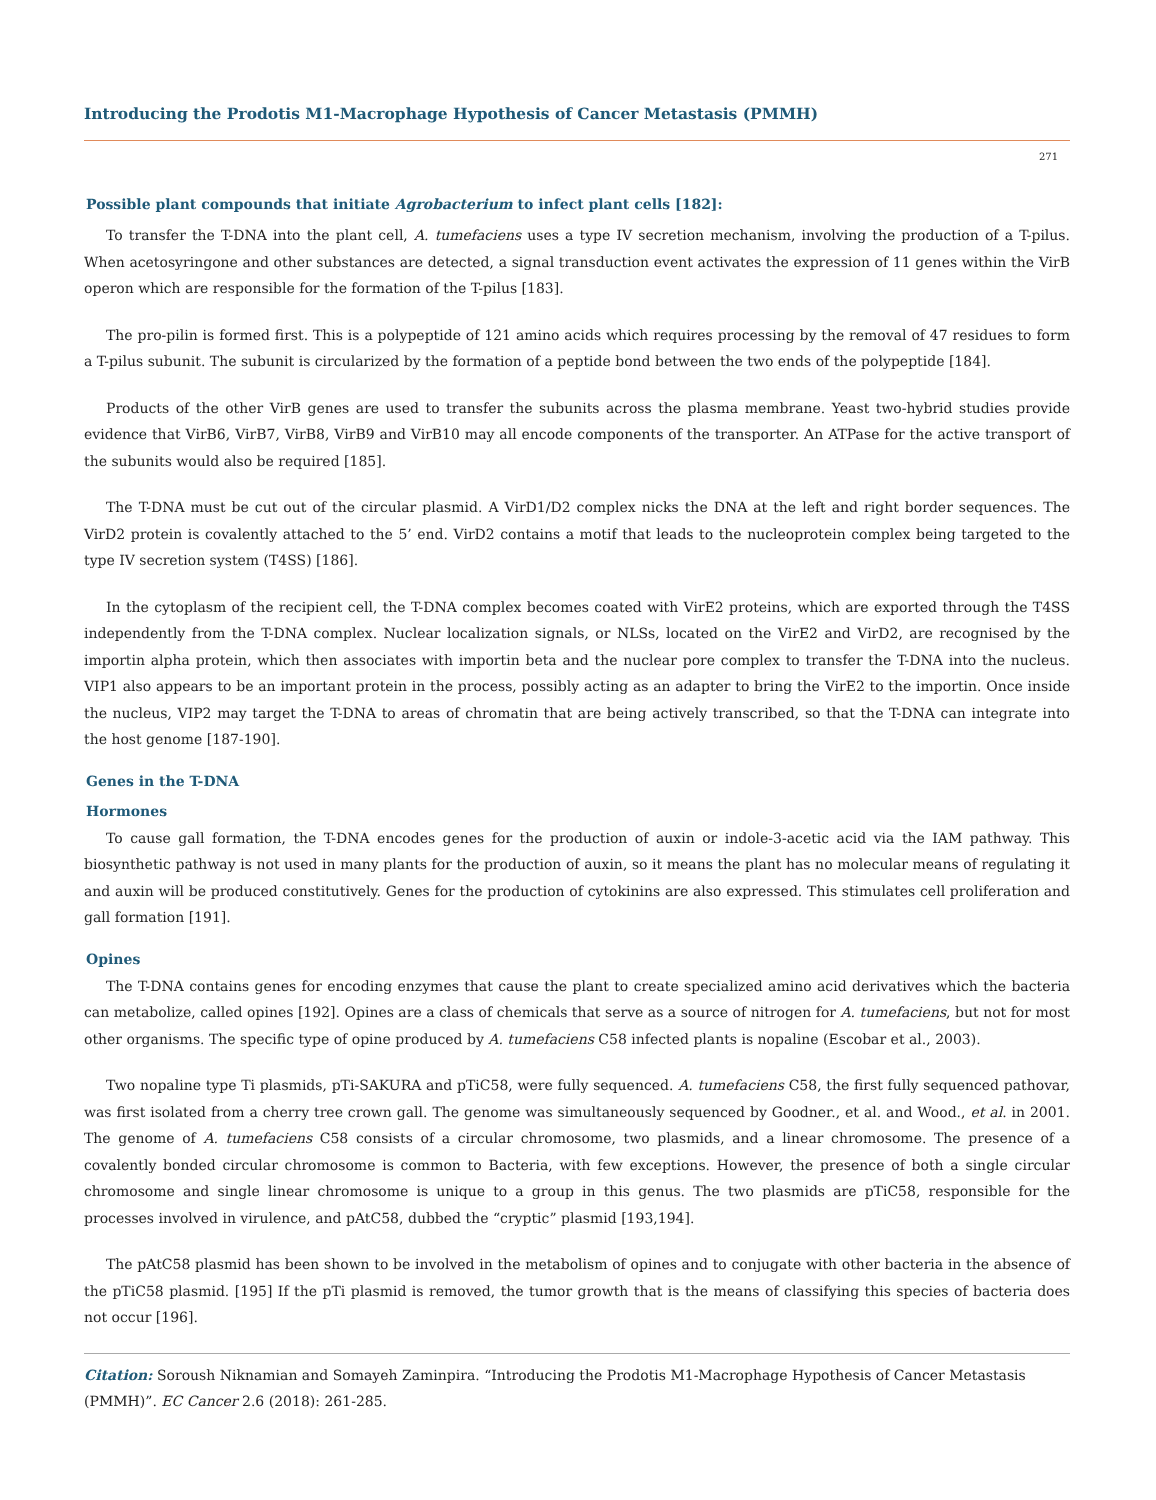Introducing the Prodotis M1-Macrophage Hypothesis of Cancer Metastasis (PMMH)
271
Possible plant compounds that initiate Agrobacterium to infect plant cells [182]:
To transfer the T-DNA into the plant cell, A. tumefaciens uses a type IV secretion mechanism, involving the production of a T-pilus. When acetosyringone and other substances are detected, a signal transduction event activates the expression of 11 genes within the VirB operon which are responsible for the formation of the T-pilus [183].
The pro-pilin is formed first. This is a polypeptide of 121 amino acids which requires processing by the removal of 47 residues to form a T-pilus subunit. The subunit is circularized by the formation of a peptide bond between the two ends of the polypeptide [184].
Products of the other VirB genes are used to transfer the subunits across the plasma membrane. Yeast two-hybrid studies provide evidence that VirB6, VirB7, VirB8, VirB9 and VirB10 may all encode components of the transporter. An ATPase for the active transport of the subunits would also be required [185].
The T-DNA must be cut out of the circular plasmid. A VirD1/D2 complex nicks the DNA at the left and right border sequences. The VirD2 protein is covalently attached to the 5’ end. VirD2 contains a motif that leads to the nucleoprotein complex being targeted to the type IV secretion system (T4SS) [186].
In the cytoplasm of the recipient cell, the T-DNA complex becomes coated with VirE2 proteins, which are exported through the T4SS independently from the T-DNA complex. Nuclear localization signals, or NLSs, located on the VirE2 and VirD2, are recognised by the importin alpha protein, which then associates with importin beta and the nuclear pore complex to transfer the T-DNA into the nucleus. VIP1 also appears to be an important protein in the process, possibly acting as an adapter to bring the VirE2 to the importin. Once inside the nucleus, VIP2 may target the T-DNA to areas of chromatin that are being actively transcribed, so that the T-DNA can integrate into the host genome [187-190].
Genes in the T-DNA
Hormones
To cause gall formation, the T-DNA encodes genes for the production of auxin or indole-3-acetic acid via the IAM pathway. This biosynthetic pathway is not used in many plants for the production of auxin, so it means the plant has no molecular means of regulating it and auxin will be produced constitutively. Genes for the production of cytokinins are also expressed. This stimulates cell proliferation and gall formation [191].
Opines
The T-DNA contains genes for encoding enzymes that cause the plant to create specialized amino acid derivatives which the bacteria can metabolize, called opines [192]. Opines are a class of chemicals that serve as a source of nitrogen for A. tumefaciens, but not for most other organisms. The specific type of opine produced by A. tumefaciens C58 infected plants is nopaline (Escobar et al., 2003).
Two nopaline type Ti plasmids, pTi-SAKURA and pTiC58, were fully sequenced. A. tumefaciens C58, the first fully sequenced pathovar, was first isolated from a cherry tree crown gall. The genome was simultaneously sequenced by Goodner., et al. and Wood., et al. in 2001. The genome of A. tumefaciens C58 consists of a circular chromosome, two plasmids, and a linear chromosome. The presence of a covalently bonded circular chromosome is common to Bacteria, with few exceptions. However, the presence of both a single circular chromosome and single linear chromosome is unique to a group in this genus. The two plasmids are pTiC58, responsible for the processes involved in virulence, and pAtC58, dubbed the “cryptic” plasmid [193,194].
The pAtC58 plasmid has been shown to be involved in the metabolism of opines and to conjugate with other bacteria in the absence of the pTiC58 plasmid. [195] If the pTi plasmid is removed, the tumor growth that is the means of classifying this species of bacteria does not occur [196].
Citation: Soroush Niknamian and Somayeh Zaminpira. “Introducing the Prodotis M1-Macrophage Hypothesis of Cancer Metastasis (PMMH)”. EC Cancer 2.6 (2018): 261-285.